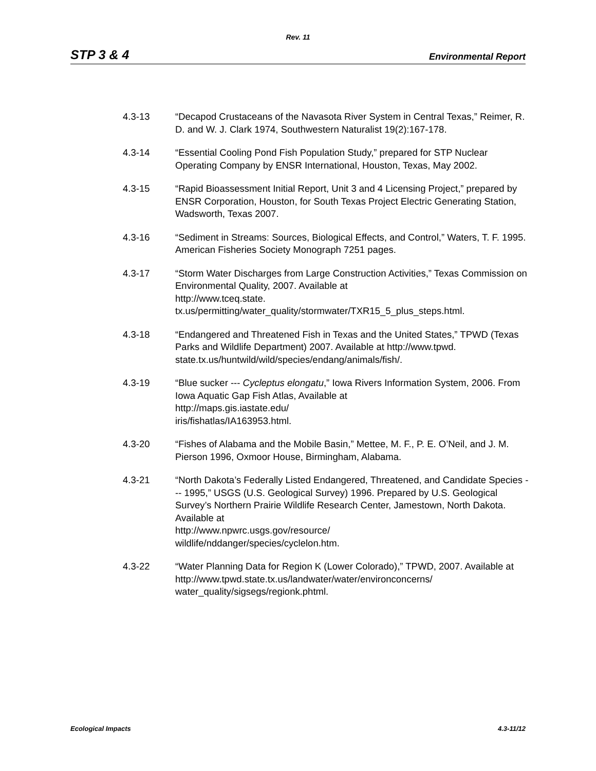Rev. 11
STP 3 & 4 Environmental Report
4.3-13 “Decapod Crustaceans of the Navasota River System in Central Texas,” Reimer, R. D. and W. J. Clark 1974, Southwestern Naturalist 19(2):167-178.
4.3-14 “Essential Cooling Pond Fish Population Study,” prepared for STP Nuclear Operating Company by ENSR International, Houston, Texas, May 2002.
4.3-15 “Rapid Bioassessment Initial Report, Unit 3 and 4 Licensing Project,” prepared by ENSR Corporation, Houston, for South Texas Project Electric Generating Station, Wadsworth, Texas 2007.
4.3-16 “Sediment in Streams: Sources, Biological Effects, and Control,” Waters, T. F. 1995. American Fisheries Society Monograph 7251 pages.
4.3-17 “Storm Water Discharges from Large Construction Activities,” Texas Commission on Environmental Quality, 2007. Available at
http://www.tceq.state.
tx.us/permitting/water_quality/stormwater/TXR15_5_plus_steps.html.
4.3-18 “Endangered and Threatened Fish in Texas and the United States,” TPWD (Texas Parks and Wildlife Department) 2007. Available at http://www.tpwd.
state.tx.us/huntwild/wild/species/endang/animals/fish/.
4.3-19 “Blue sucker --- Cycleptus elongatu,” Iowa Rivers Information System, 2006. From Iowa Aquatic Gap Fish Atlas, Available at
http://maps.gis.iastate.edu/
iris/fishatlas/IA163953.html.
4.3-20 “Fishes of Alabama and the Mobile Basin,” Mettee, M. F., P. E. O’Neil, and J. M. Pierson 1996, Oxmoor House, Birmingham, Alabama.
4.3-21 “North Dakota’s Federally Listed Endangered, Threatened, and Candidate Species --- 1995,” USGS (U.S. Geological Survey) 1996. Prepared by U.S. Geological Survey’s Northern Prairie Wildlife Research Center, Jamestown, North Dakota. Available at
http://www.npwrc.usgs.gov/resource/
wildlife/nddanger/species/cyclelon.htm.
4.3-22 “Water Planning Data for Region K (Lower Colorado),” TPWD, 2007. Available at http://www.tpwd.state.tx.us/landwater/water/environconcerns/
water_quality/sigsegs/regionk.phtml.
Ecological Impacts 4.3-11/12